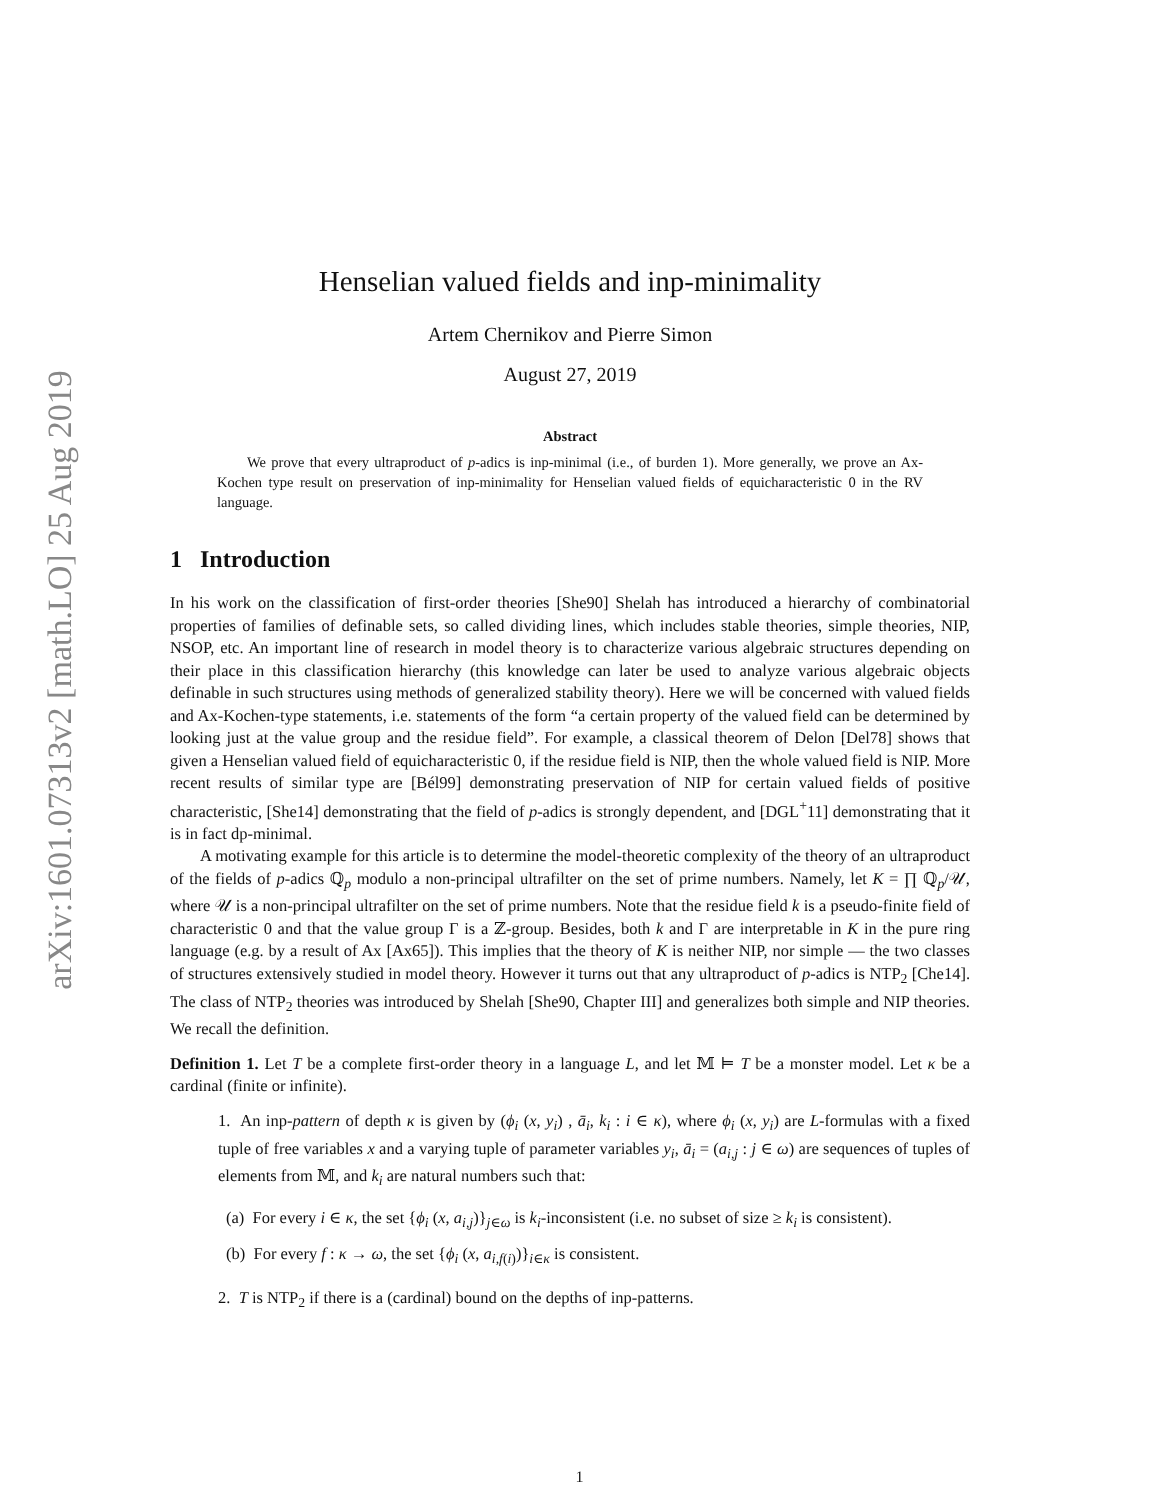arXiv:1601.07313v2 [math.LO] 25 Aug 2019
Henselian valued fields and inp-minimality
Artem Chernikov and Pierre Simon
August 27, 2019
Abstract
We prove that every ultraproduct of p-adics is inp-minimal (i.e., of burden 1). More generally, we prove an Ax-Kochen type result on preservation of inp-minimality for Henselian valued fields of equicharacteristic 0 in the RV language.
1 Introduction
In his work on the classification of first-order theories [She90] Shelah has introduced a hierarchy of combinatorial properties of families of definable sets, so called dividing lines, which includes stable theories, simple theories, NIP, NSOP, etc. An important line of research in model theory is to characterize various algebraic structures depending on their place in this classification hierarchy (this knowledge can later be used to analyze various algebraic objects definable in such structures using methods of generalized stability theory). Here we will be concerned with valued fields and Ax-Kochen-type statements, i.e. statements of the form “a certain property of the valued field can be determined by looking just at the value group and the residue field”. For example, a classical theorem of Delon [Del78] shows that given a Henselian valued field of equicharacteristic 0, if the residue field is NIP, then the whole valued field is NIP. More recent results of similar type are [Bél99] demonstrating preservation of NIP for certain valued fields of positive characteristic, [She14] demonstrating that the field of p-adics is strongly dependent, and [DGL<sup>+</sup>11] demonstrating that it is in fact dp-minimal.
A motivating example for this article is to determine the model-theoretic complexity of the theory of an ultraproduct of the fields of p-adics ℚ<sub>p</sub> modulo a non-principal ultrafilter on the set of prime numbers. Namely, let K = ∏ ℚ<sub>p</sub>/𝒰, where 𝒰 is a non-principal ultrafilter on the set of prime numbers. Note that the residue field k is a pseudo-finite field of characteristic 0 and that the value group Γ is a ℤ-group. Besides, both k and Γ are interpretable in K in the pure ring language (e.g. by a result of Ax [Ax65]). This implies that the theory of K is neither NIP, nor simple — the two classes of structures extensively studied in model theory. However it turns out that any ultraproduct of p-adics is NTP<sub>2</sub> [Che14]. The class of NTP<sub>2</sub> theories was introduced by Shelah [She90, Chapter III] and generalizes both simple and NIP theories. We recall the definition.
Definition 1. Let T be a complete first-order theory in a language L, and let 𝕄 ⊨ T be a monster model. Let κ be a cardinal (finite or infinite).
1. An inp-pattern of depth κ is given by (ϕ<sub>i</sub> (x, y<sub>i</sub>) , ā<sub>i</sub>, k<sub>i</sub> : i ∈ κ), where ϕ<sub>i</sub> (x, y<sub>i</sub>) are L-formulas with a fixed tuple of free variables x and a varying tuple of parameter variables y<sub>i</sub>, ā<sub>i</sub> = (a<sub>i,j</sub> : j ∈ ω) are sequences of tuples of elements from 𝕄, and k<sub>i</sub> are natural numbers such that:
(a) For every i ∈ κ, the set {ϕ<sub>i</sub> (x, a<sub>i,j</sub>)}<sub>j∈ω</sub> is k<sub>i</sub>-inconsistent (i.e. no subset of size ≥ k<sub>i</sub> is consistent).
(b) For every f : κ → ω, the set {ϕ<sub>i</sub> (x, a<sub>i,f(i)</sub>)}<sub>i∈κ</sub> is consistent.
2. T is NTP<sub>2</sub> if there is a (cardinal) bound on the depths of inp-patterns.
1